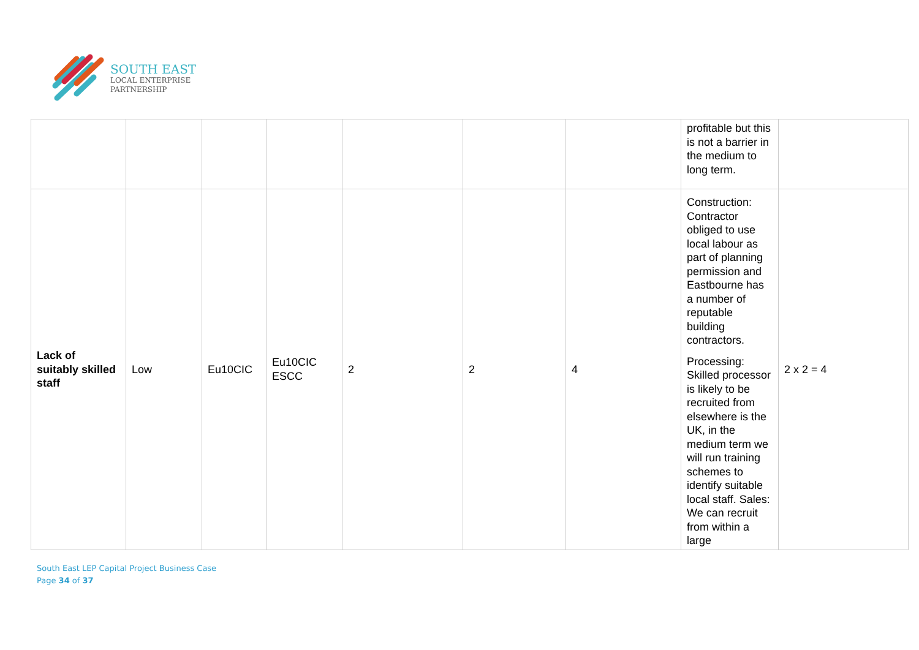SOUTH EAST
LOCAL ENTERPRISE
PARTNERSHIP
| | | | | | | | profitable but this is not a barrier in the medium to long term. | |
| Lack of suitably skilled staff | Low | Eu10CIC | Eu10CIC ESCC | 2 | 2 | 4 | Construction: Contractor obliged to use local labour as part of planning permission and Eastbourne has a number of reputable building contractors. Processing: Skilled processor is likely to be recruited from elsewhere is the UK, in the medium term we will run training schemes to identify suitable local staff. Sales: We can recruit from within a large | 2 x 2 = 4 |
South East LEP Capital Project Business Case
Page 34 of 37